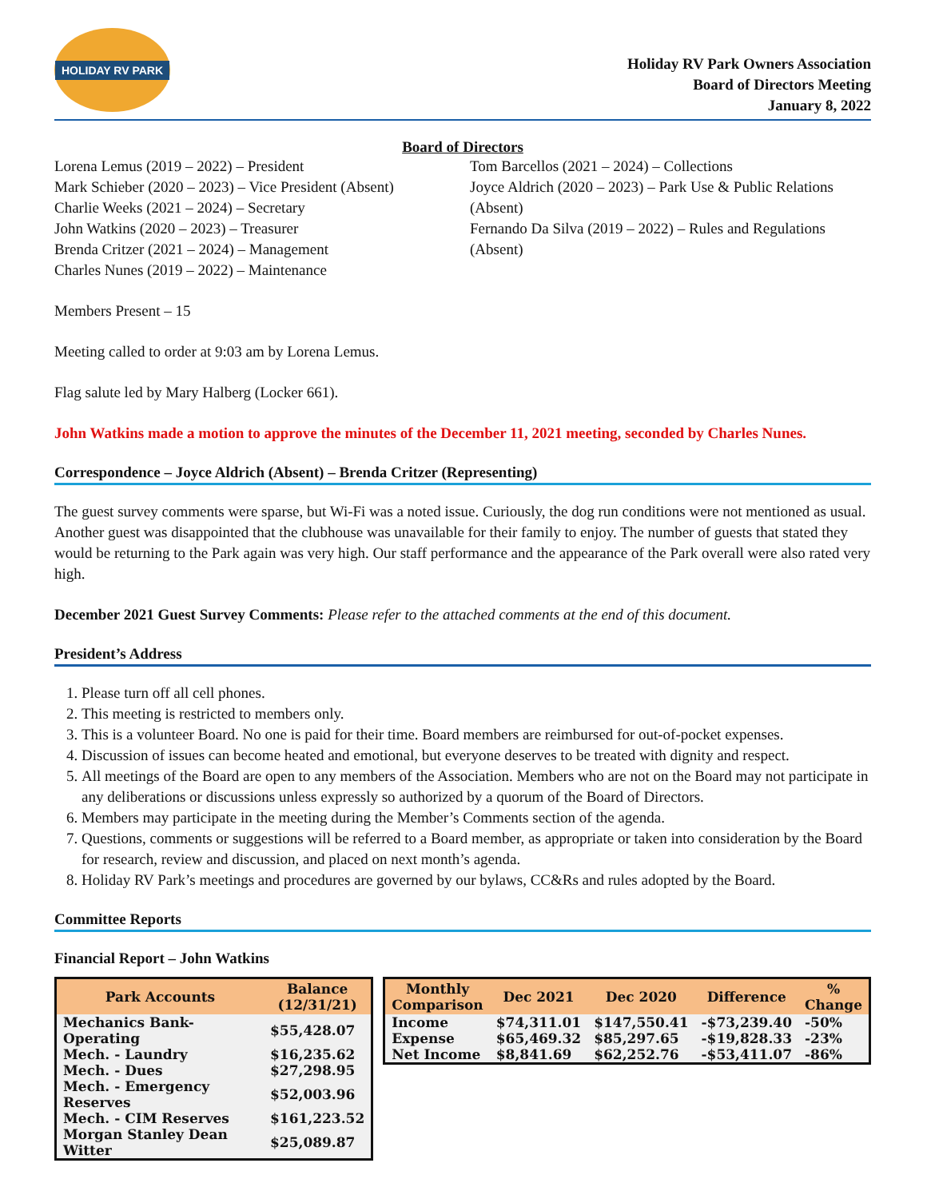HOLIDAY RV PARK
Holiday RV Park Owners Association
Board of Directors Meeting
January 8, 2022
Board of Directors
Lorena Lemus (2019 – 2022) – President
Mark Schieber (2020 – 2023) – Vice President (Absent)
Charlie Weeks (2021 – 2024) – Secretary
John Watkins (2020 – 2023) – Treasurer
Brenda Critzer (2021 – 2024) – Management
Charles Nunes (2019 – 2022) – Maintenance
Tom Barcellos (2021 – 2024) – Collections
Joyce Aldrich (2020 – 2023) – Park Use & Public Relations (Absent)
Fernando Da Silva (2019 – 2022) – Rules and Regulations (Absent)
Members Present – 15
Meeting called to order at 9:03 am by Lorena Lemus.
Flag salute led by Mary Halberg (Locker 661).
John Watkins made a motion to approve the minutes of the December 11, 2021 meeting, seconded by Charles Nunes.
Correspondence – Joyce Aldrich (Absent) – Brenda Critzer (Representing)
The guest survey comments were sparse, but Wi-Fi was a noted issue. Curiously, the dog run conditions were not mentioned as usual. Another guest was disappointed that the clubhouse was unavailable for their family to enjoy. The number of guests that stated they would be returning to the Park again was very high. Our staff performance and the appearance of the Park overall were also rated very high.
December 2021 Guest Survey Comments: Please refer to the attached comments at the end of this document.
President’s Address
1. Please turn off all cell phones.
2. This meeting is restricted to members only.
3. This is a volunteer Board. No one is paid for their time. Board members are reimbursed for out-of-pocket expenses.
4. Discussion of issues can become heated and emotional, but everyone deserves to be treated with dignity and respect.
5. All meetings of the Board are open to any members of the Association. Members who are not on the Board may not participate in any deliberations or discussions unless expressly so authorized by a quorum of the Board of Directors.
6. Members may participate in the meeting during the Member’s Comments section of the agenda.
7. Questions, comments or suggestions will be referred to a Board member, as appropriate or taken into consideration by the Board for research, review and discussion, and placed on next month’s agenda.
8. Holiday RV Park’s meetings and procedures are governed by our bylaws, CC&Rs and rules adopted by the Board.
Committee Reports
Financial Report – John Watkins
| Park Accounts | Balance (12/31/21) |
| --- | --- |
| Mechanics Bank-Operating | $55,428.07 |
| Mech. - Laundry | $16,235.62 |
| Mech. - Dues | $27,298.95 |
| Mech. - Emergency Reserves | $52,003.96 |
| Mech. - CIM Reserves | $161,223.52 |
| Morgan Stanley Dean Witter | $25,089.87 |
| Monthly Comparison | Dec 2021 | Dec 2020 | Difference | % Change |
| --- | --- | --- | --- | --- |
| Income | $74,311.01 | $147,550.41 | -$73,239.40 | -50% |
| Expense | $65,469.32 | $85,297.65 | -$19,828.33 | -23% |
| Net Income | $8,841.69 | $62,252.76 | -$53,411.07 | -86% |